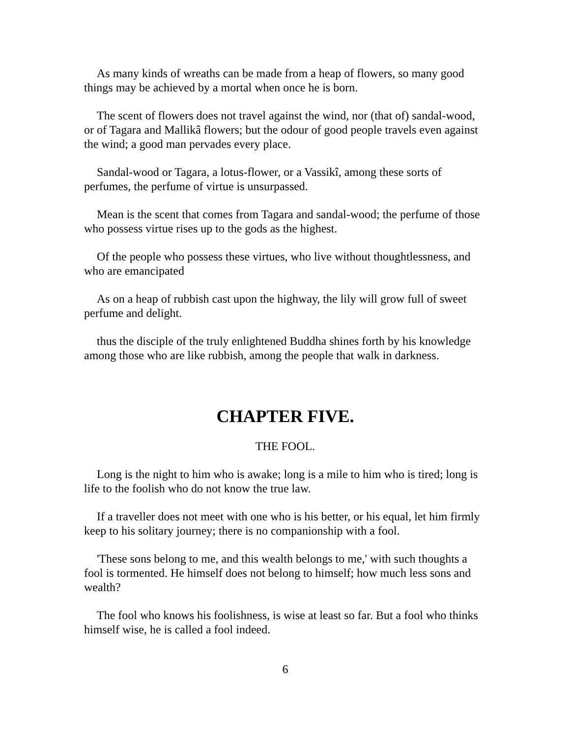As many kinds of wreaths can be made from a heap of flowers, so many good things may be achieved by a mortal when once he is born.
The scent of flowers does not travel against the wind, nor (that of) sandal-wood, or of Tagara and Mallikâ flowers; but the odour of good people travels even against the wind; a good man pervades every place.
Sandal-wood or Tagara, a lotus-flower, or a Vassikî, among these sorts of perfumes, the perfume of virtue is unsurpassed.
Mean is the scent that comes from Tagara and sandal-wood; the perfume of those who possess virtue rises up to the gods as the highest.
Of the people who possess these virtues, who live without thoughtlessness, and who are emancipated
As on a heap of rubbish cast upon the highway, the lily will grow full of sweet perfume and delight.
thus the disciple of the truly enlightened Buddha shines forth by his knowledge among those who are like rubbish, among the people that walk in darkness.
CHAPTER FIVE.
THE FOOL.
Long is the night to him who is awake; long is a mile to him who is tired; long is life to the foolish who do not know the true law.
If a traveller does not meet with one who is his better, or his equal, let him firmly keep to his solitary journey; there is no companionship with a fool.
'These sons belong to me, and this wealth belongs to me,' with such thoughts a fool is tormented. He himself does not belong to himself; how much less sons and wealth?
The fool who knows his foolishness, is wise at least so far. But a fool who thinks himself wise, he is called a fool indeed.
6